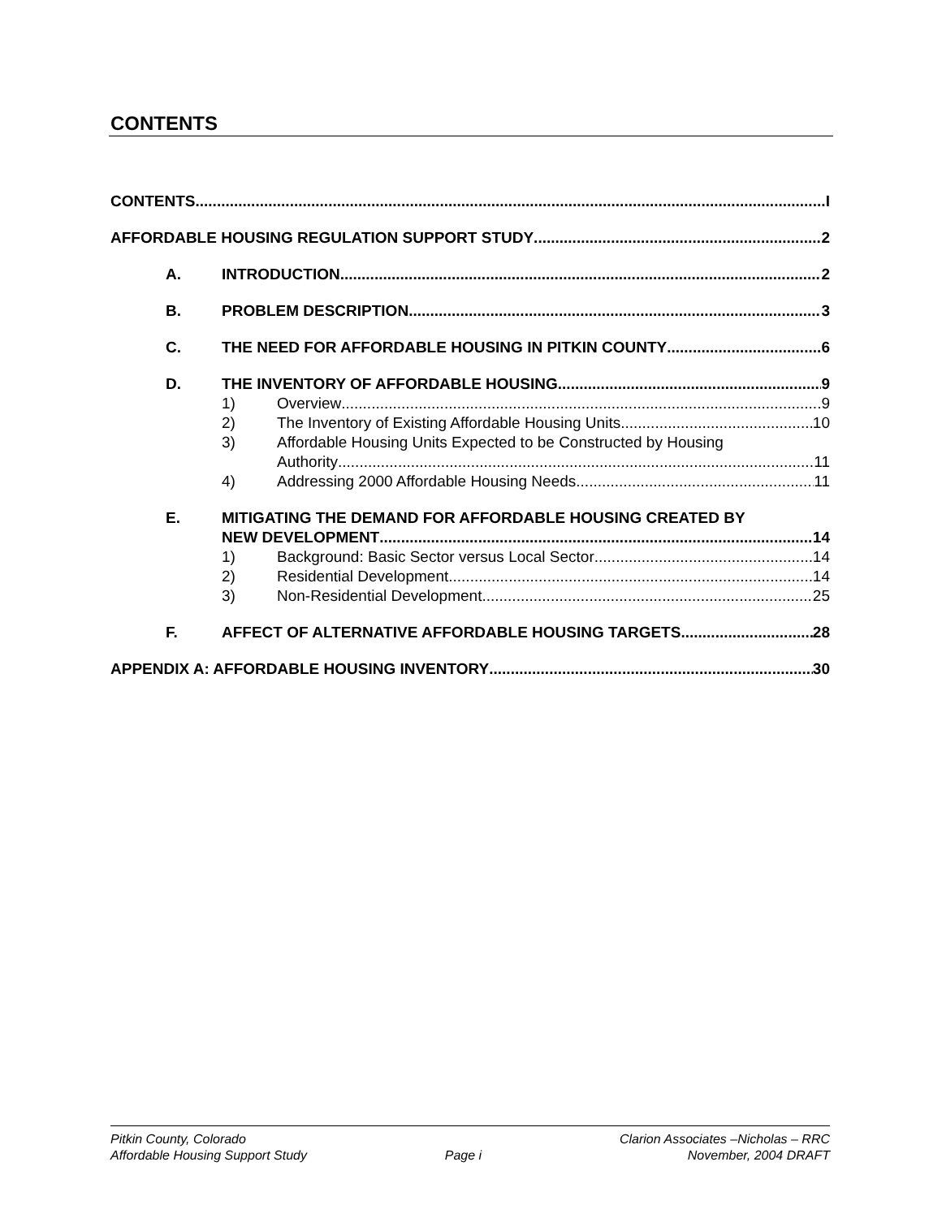CONTENTS
CONTENTS I
AFFORDABLE HOUSING REGULATION SUPPORT STUDY 2
A. INTRODUCTION 2
B. PROBLEM DESCRIPTION 3
C. THE NEED FOR AFFORDABLE HOUSING IN PITKIN COUNTY 6
D. THE INVENTORY OF AFFORDABLE HOUSING 9
1) Overview 9
2) The Inventory of Existing Affordable Housing Units 10
3) Affordable Housing Units Expected to be Constructed by Housing
Authority 11
4) Addressing 2000 Affordable Housing Needs 11
E. MITIGATING THE DEMAND FOR AFFORDABLE HOUSING CREATED BY
NEW DEVELOPMENT 14
1) Background: Basic Sector versus Local Sector 14
2) Residential Development 14
3) Non-Residential Development 25
F. AFFECT OF ALTERNATIVE AFFORDABLE HOUSING TARGETS 28
APPENDIX A: AFFORDABLE HOUSING INVENTORY 30
Pitkin County, Colorado
Affordable Housing Support Study
Page i Clarion Associates –Nicholas – RRC
November, 2004 DRAFT